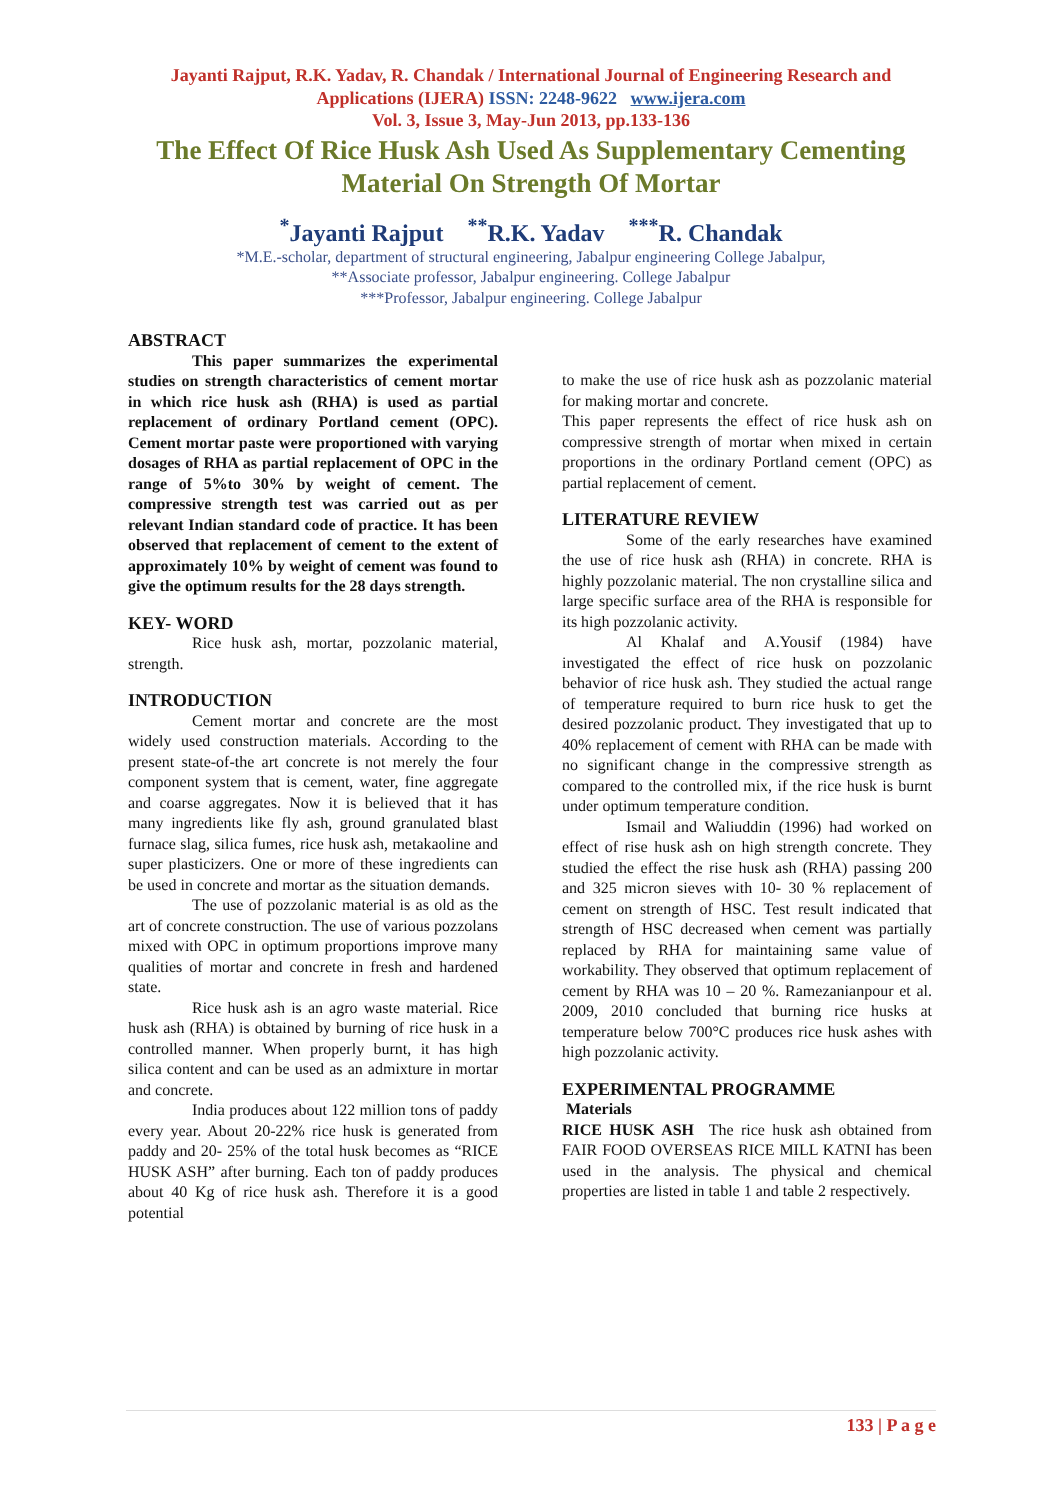Jayanti Rajput, R.K. Yadav, R. Chandak / International Journal of Engineering Research and
Applications (IJERA) ISSN: 2248-9622 www.ijera.com
Vol. 3, Issue 3, May-Jun 2013, pp.133-136
The Effect Of Rice Husk Ash Used As Supplementary Cementing
Material On Strength Of Mortar
<sup>*</sup> Jayanti Rajput <sup>**</sup>R.K. Yadav <sup>***</sup>R. Chandak
*M.E.-scholar, department of structural engineering, Jabalpur engineering College Jabalpur,
**Associate professor, Jabalpur engineering. College Jabalpur
***Professor, Jabalpur engineering. College Jabalpur
ABSTRACT
This paper summarizes the experimental studies on strength characteristics of cement mortar in which rice husk ash (RHA) is used as partial replacement of ordinary Portland cement (OPC). Cement mortar paste were proportioned with varying dosages of RHA as partial replacement of OPC in the range of 5%to 30% by weight of cement. The compressive strength test was carried out as per relevant Indian standard code of practice. It has been observed that replacement of cement to the extent of approximately 10% by weight of cement was found to give the optimum results for the 28 days strength.
KEY- WORD
Rice husk ash, mortar, pozzolanic material, strength.
INTRODUCTION
Cement mortar and concrete are the most widely used construction materials. According to the present state-of-the art concrete is not merely the four component system that is cement, water, fine aggregate and coarse aggregates. Now it is believed that it has many ingredients like fly ash, ground granulated blast furnace slag, silica fumes, rice husk ash, metakaoline and super plasticizers. One or more of these ingredients can be used in concrete and mortar as the situation demands.
The use of pozzolanic material is as old as the art of concrete construction. The use of various pozzolans mixed with OPC in optimum proportions improve many qualities of mortar and concrete in fresh and hardened state.
Rice husk ash is an agro waste material. Rice husk ash (RHA) is obtained by burning of rice husk in a controlled manner. When properly burnt, it has high silica content and can be used as an admixture in mortar and concrete.
India produces about 122 million tons of paddy every year. About 20-22% rice husk is generated from paddy and 20- 25% of the total husk becomes as “RICE HUSK ASH” after burning. Each ton of paddy produces about 40 Kg of rice husk ash. Therefore it is a good potential
to make the use of rice husk ash as pozzolanic material for making mortar and concrete.
This paper represents the effect of rice husk ash on compressive strength of mortar when mixed in certain proportions in the ordinary Portland cement (OPC) as partial replacement of cement.
LITERATURE REVIEW
Some of the early researches have examined the use of rice husk ash (RHA) in concrete. RHA is highly pozzolanic material. The non crystalline silica and large specific surface area of the RHA is responsible for its high pozzolanic activity.
Al Khalaf and A.Yousif (1984) have investigated the effect of rice husk on pozzolanic behavior of rice husk ash. They studied the actual range of temperature required to burn rice husk to get the desired pozzolanic product. They investigated that up to 40% replacement of cement with RHA can be made with no significant change in the compressive strength as compared to the controlled mix, if the rice husk is burnt under optimum temperature condition.
Ismail and Waliuddin (1996) had worked on effect of rise husk ash on high strength concrete. They studied the effect the rise husk ash (RHA) passing 200 and 325 micron sieves with 10- 30 % replacement of cement on strength of HSC. Test result indicated that strength of HSC decreased when cement was partially replaced by RHA for maintaining same value of workability. They observed that optimum replacement of cement by RHA was 10 – 20 %. Ramezanianpour et al. 2009, 2010 concluded that burning rice husks at temperature below 700°C produces rice husk ashes with high pozzolanic activity.
EXPERIMENTAL PROGRAMME
Materials
RICE HUSK ASH The rice husk ash obtained from FAIR FOOD OVERSEAS RICE MILL KATNI has been used in the analysis. The physical and chemical properties are listed in table 1 and table 2 respectively.
133 | P a g e